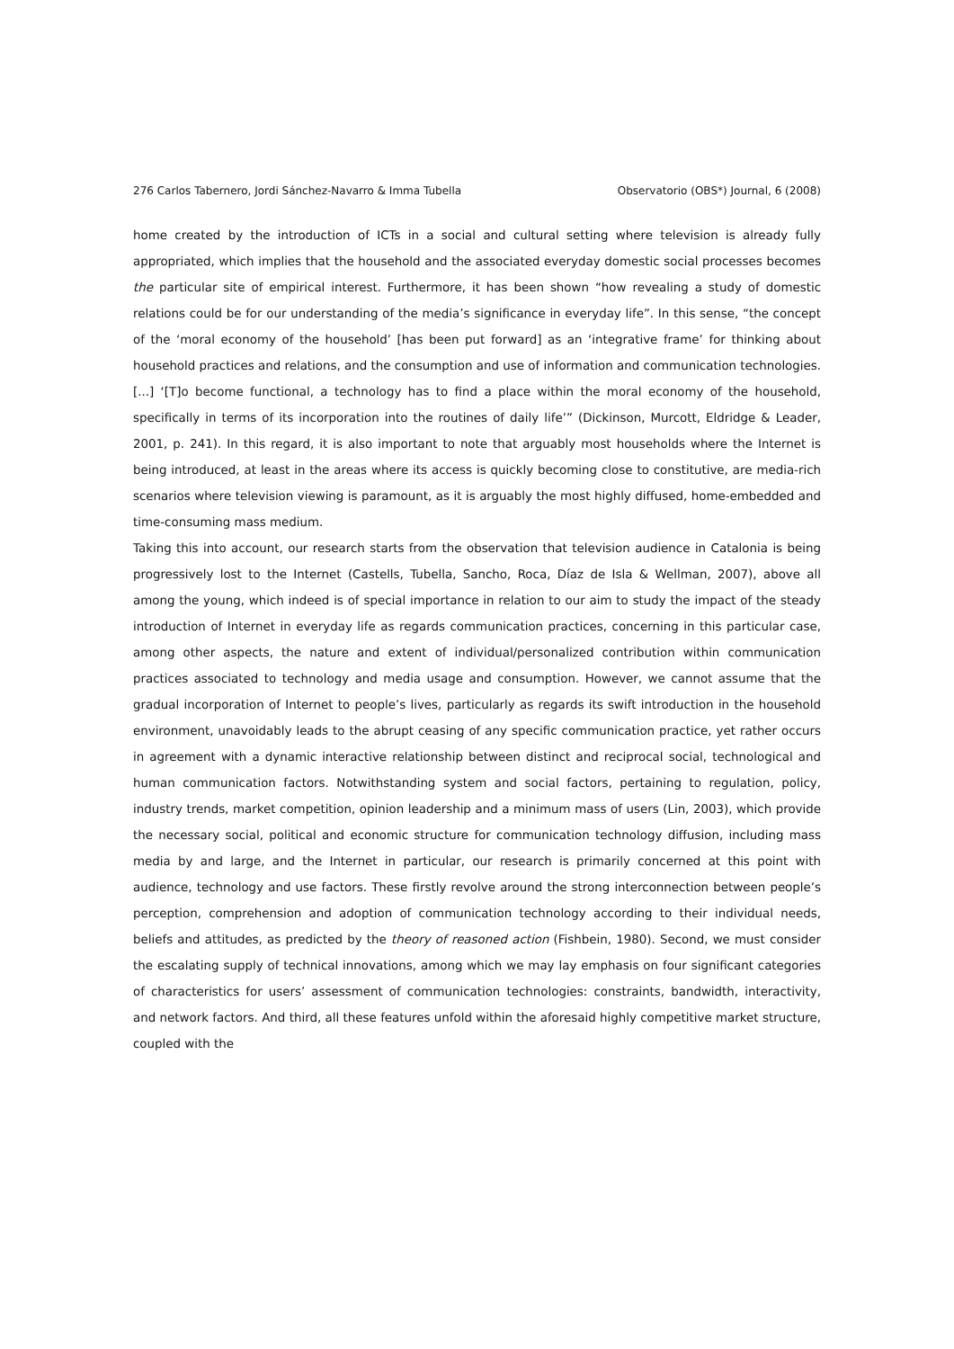276 Carlos Tabernero, Jordi Sánchez-Navarro & Imma Tubella Observatorio (OBS*) Journal, 6 (2008)
home created by the introduction of ICTs in a social and cultural setting where television is already fully appropriated, which implies that the household and the associated everyday domestic social processes becomes the particular site of empirical interest. Furthermore, it has been shown “how revealing a study of domestic relations could be for our understanding of the media’s significance in everyday life”. In this sense, “the concept of the ‘moral economy of the household’ [has been put forward] as an ‘integrative frame’ for thinking about household practices and relations, and the consumption and use of information and communication technologies. [...] ‘[T]o become functional, a technology has to find a place within the moral economy of the household, specifically in terms of its incorporation into the routines of daily life’” (Dickinson, Murcott, Eldridge & Leader, 2001, p. 241). In this regard, it is also important to note that arguably most households where the Internet is being introduced, at least in the areas where its access is quickly becoming close to constitutive, are media-rich scenarios where television viewing is paramount, as it is arguably the most highly diffused, home-embedded and time-consuming mass medium.
Taking this into account, our research starts from the observation that television audience in Catalonia is being progressively lost to the Internet (Castells, Tubella, Sancho, Roca, Díaz de Isla & Wellman, 2007), above all among the young, which indeed is of special importance in relation to our aim to study the impact of the steady introduction of Internet in everyday life as regards communication practices, concerning in this particular case, among other aspects, the nature and extent of individual/personalized contribution within communication practices associated to technology and media usage and consumption. However, we cannot assume that the gradual incorporation of Internet to people’s lives, particularly as regards its swift introduction in the household environment, unavoidably leads to the abrupt ceasing of any specific communication practice, yet rather occurs in agreement with a dynamic interactive relationship between distinct and reciprocal social, technological and human communication factors. Notwithstanding system and social factors, pertaining to regulation, policy, industry trends, market competition, opinion leadership and a minimum mass of users (Lin, 2003), which provide the necessary social, political and economic structure for communication technology diffusion, including mass media by and large, and the Internet in particular, our research is primarily concerned at this point with audience, technology and use factors. These firstly revolve around the strong interconnection between people’s perception, comprehension and adoption of communication technology according to their individual needs, beliefs and attitudes, as predicted by the theory of reasoned action (Fishbein, 1980). Second, we must consider the escalating supply of technical innovations, among which we may lay emphasis on four significant categories of characteristics for users’ assessment of communication technologies: constraints, bandwidth, interactivity, and network factors. And third, all these features unfold within the aforesaid highly competitive market structure, coupled with the